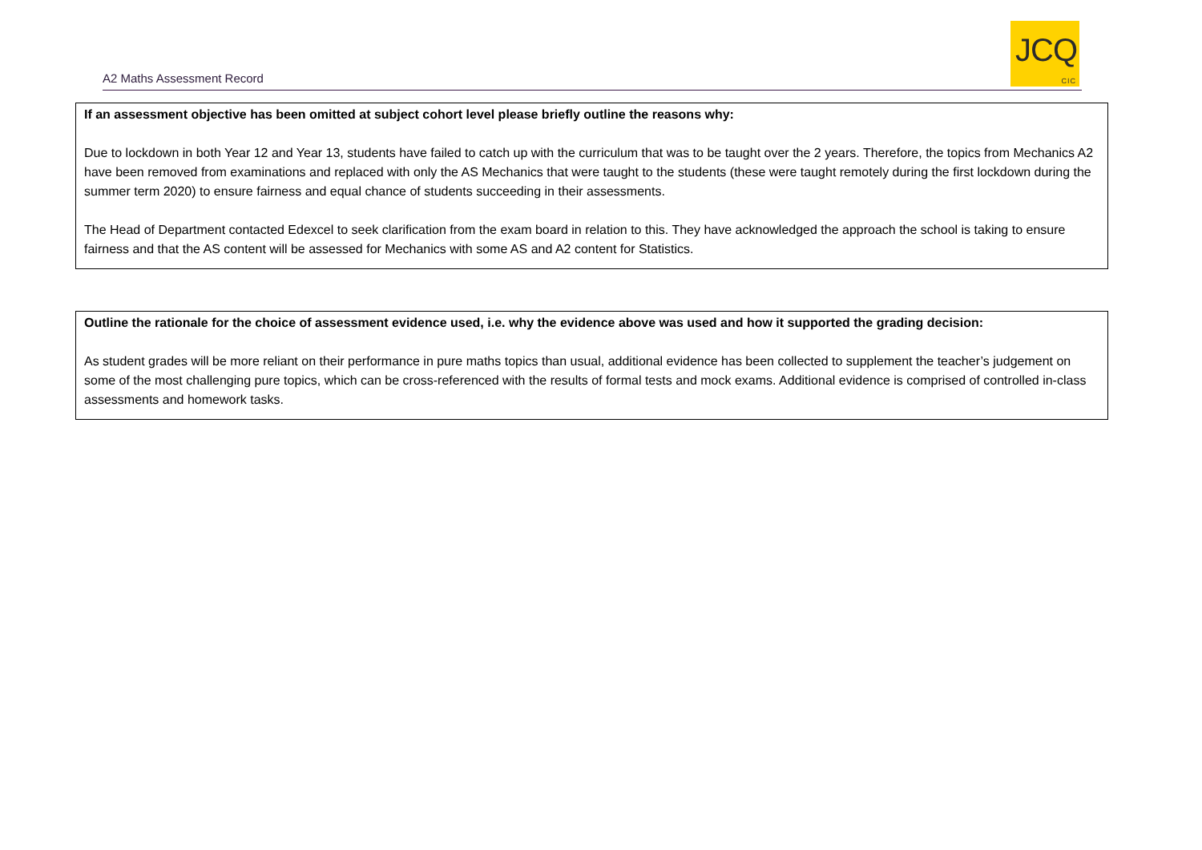A2 Maths Assessment Record
JCQ
CIC
If an assessment objective has been omitted at subject cohort level please briefly outline the reasons why:
Due to lockdown in both Year 12 and Year 13, students have failed to catch up with the curriculum that was to be taught over the 2 years. Therefore, the topics from Mechanics A2 have been removed from examinations and replaced with only the AS Mechanics that were taught to the students (these were taught remotely during the first lockdown during the summer term 2020) to ensure fairness and equal chance of students succeeding in their assessments.
The Head of Department contacted Edexcel to seek clarification from the exam board in relation to this. They have acknowledged the approach the school is taking to ensure fairness and that the AS content will be assessed for Mechanics with some AS and A2 content for Statistics.
Outline the rationale for the choice of assessment evidence used, i.e. why the evidence above was used and how it supported the grading decision:
As student grades will be more reliant on their performance in pure maths topics than usual, additional evidence has been collected to supplement the teacher’s judgement on some of the most challenging pure topics, which can be cross-referenced with the results of formal tests and mock exams. Additional evidence is comprised of controlled in-class assessments and homework tasks.